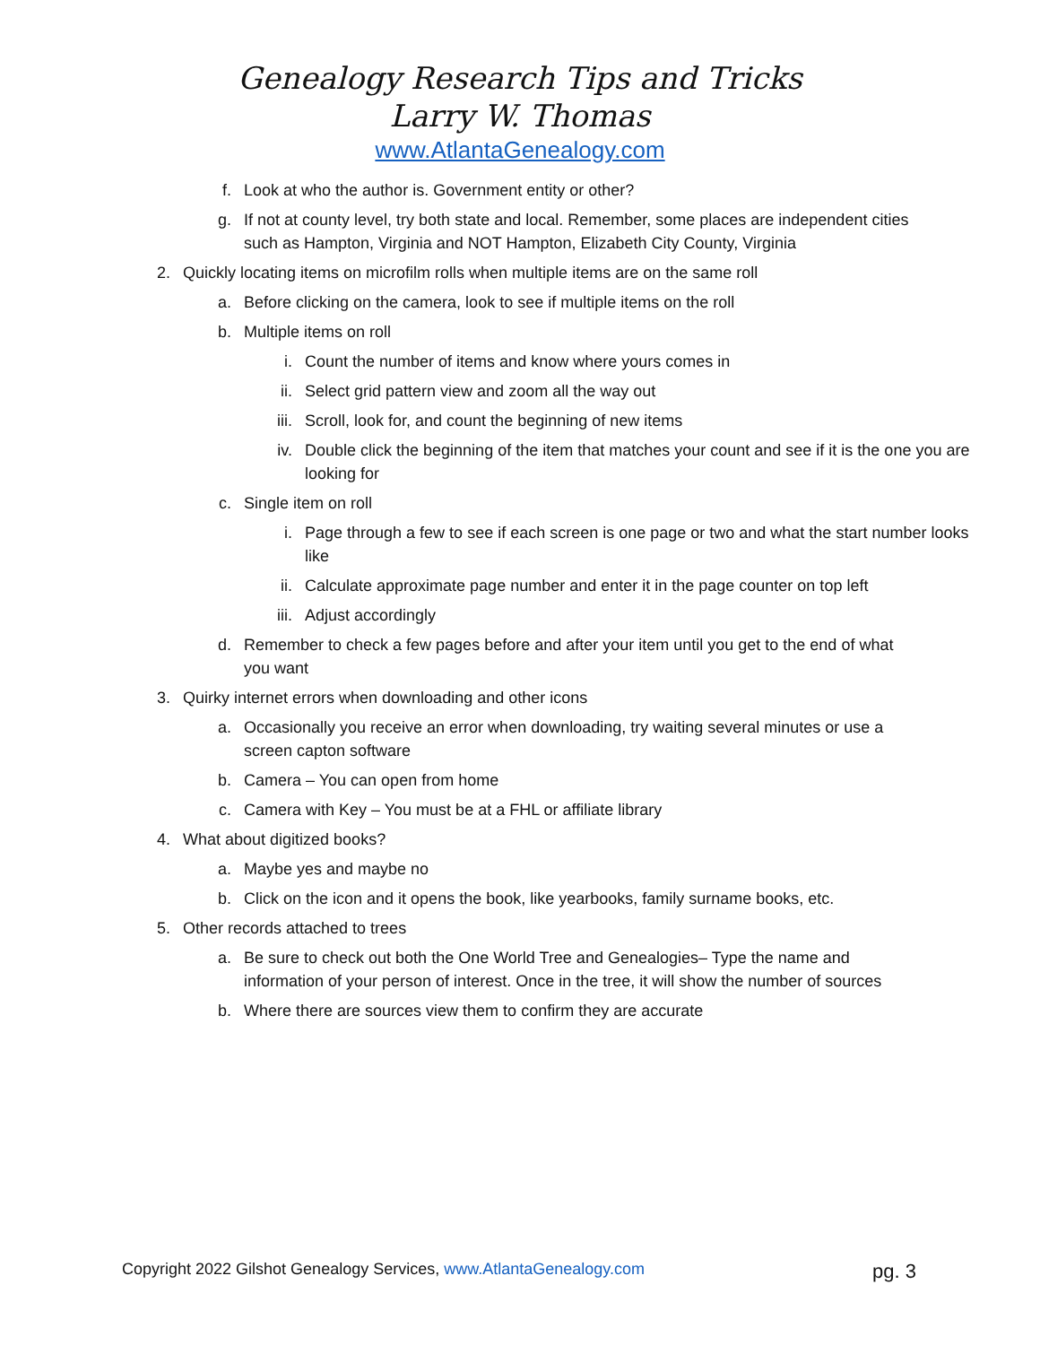Genealogy Research Tips and Tricks
Larry W. Thomas
www.AtlantaGenealogy.com
f. Look at who the author is. Government entity or other?
g. If not at county level, try both state and local. Remember, some places are independent cities such as Hampton, Virginia and NOT Hampton, Elizabeth City County, Virginia
2. Quickly locating items on microfilm rolls when multiple items are on the same roll
a. Before clicking on the camera, look to see if multiple items on the roll
b. Multiple items on roll
i. Count the number of items and know where yours comes in
ii. Select grid pattern view and zoom all the way out
iii. Scroll, look for, and count the beginning of new items
iv. Double click the beginning of the item that matches your count and see if it is the one you are looking for
c. Single item on roll
i. Page through a few to see if each screen is one page or two and what the start number looks like
ii. Calculate approximate page number and enter it in the page counter on top left
iii. Adjust accordingly
d. Remember to check a few pages before and after your item until you get to the end of what you want
3. Quirky internet errors when downloading and other icons
a. Occasionally you receive an error when downloading, try waiting several minutes or use a screen capton software
b. Camera – You can open from home
c. Camera with Key – You must be at a FHL or affiliate library
4. What about digitized books?
a. Maybe yes and maybe no
b. Click on the icon and it opens the book, like yearbooks, family surname books, etc.
5. Other records attached to trees
a. Be sure to check out both the One World Tree and Genealogies– Type the name and information of your person of interest. Once in the tree, it will show the number of sources
b. Where there are sources view them to confirm they are accurate
Copyright 2022 Gilshot Genealogy Services, www.AtlantaGenealogy.com pg. 3